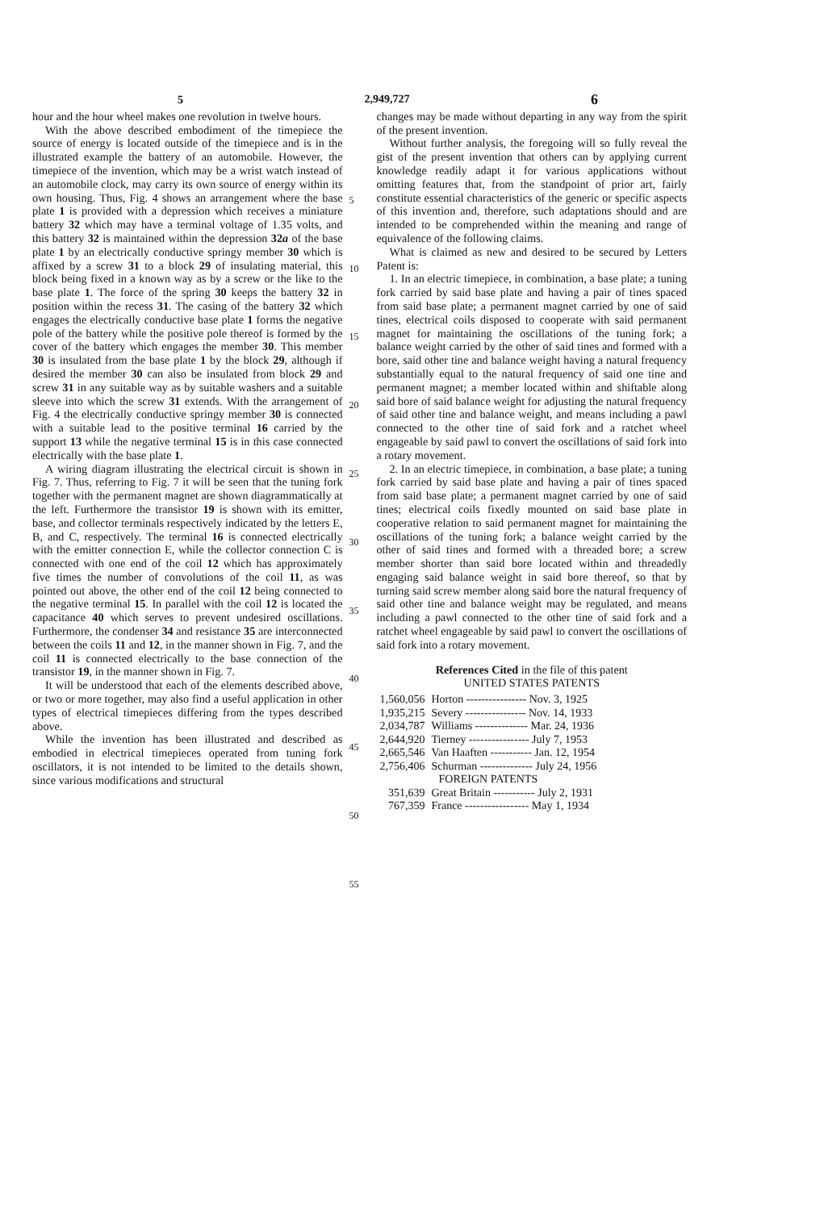5 2,949,727 6
hour and the hour wheel makes one revolution in twelve hours.
With the above described embodiment of the timepiece the source of energy is located outside of the timepiece and is in the illustrated example the battery of an automobile. However, the timepiece of the invention, which may be a wrist watch instead of an automobile clock, may carry its own source of energy within its own housing. Thus, Fig. 4 shows an arrangement where the base plate 1 is provided with a depression which receives a miniature battery 32 which may have a terminal voltage of 1.35 volts, and this battery 32 is maintained within the depression 32a of the base plate 1 by an electrically conductive springy member 30 which is affixed by a screw 31 to a block 29 of insulating material, this block being fixed in a known way as by a screw or the like to the base plate 1. The force of the spring 30 keeps the battery 32 in position within the recess 31. The casing of the battery 32 which engages the electrically conductive base plate 1 forms the negative pole of the battery while the positive pole thereof is formed by the cover of the battery which engages the member 30. This member 30 is insulated from the base plate 1 by the block 29, although if desired the member 30 can also be insulated from block 29 and screw 31 in any suitable way as by suitable washers and a suitable sleeve into which the screw 31 extends. With the arrangement of Fig. 4 the electrically conductive springy member 30 is connected with a suitable lead to the positive terminal 16 carried by the support 13 while the negative terminal 15 is in this case connected electrically with the base plate 1.
A wiring diagram illustrating the electrical circuit is shown in Fig. 7. Thus, referring to Fig. 7 it will be seen that the tuning fork together with the permanent magnet are shown diagrammatically at the left. Furthermore the transistor 19 is shown with its emitter, base, and collector terminals respectively indicated by the letters E, B, and C, respectively. The terminal 16 is connected electrically with the emitter connection E, while the collector connection C is connected with one end of the coil 12 which has approximately five times the number of convolutions of the coil 11, as was pointed out above, the other end of the coil 12 being connected to the negative terminal 15. In parallel with the coil 12 is located the capacitance 40 which serves to prevent undesired oscillations. Furthermore, the condenser 34 and resistance 35 are interconnected between the coils 11 and 12, in the manner shown in Fig. 7, and the coil 11 is connected electrically to the base connection of the transistor 19, in the manner shown in Fig. 7.
It will be understood that each of the elements described above, or two or more together, may also find a useful application in other types of electrical timepieces differing from the types described above.
While the invention has been illustrated and described as embodied in electrical timepieces operated from tuning fork oscillators, it is not intended to be limited to the details shown, since various modifications and structural
5
10
15
20
25
30
35
40
45
50
55
changes may be made without departing in any way from the spirit of the present invention.
Without further analysis, the foregoing will so fully reveal the gist of the present invention that others can by applying current knowledge readily adapt it for various applications without omitting features that, from the standpoint of prior art, fairly constitute essential characteristics of the generic or specific aspects of this invention and, therefore, such adaptations should and are intended to be comprehended within the meaning and range of equivalence of the following claims.
What is claimed as new and desired to be secured by Letters Patent is:
1. In an electric timepiece, in combination, a base plate; a tuning fork carried by said base plate and having a pair of tines spaced from said base plate; a permanent magnet carried by one of said tines, electrical coils disposed to cooperate with said permanent magnet for maintaining the oscillations of the tuning fork; a balance weight carried by the other of said tines and formed with a bore, said other tine and balance weight having a natural frequency substantially equal to the natural frequency of said one tine and permanent magnet; a member located within and shiftable along said bore of said balance weight for adjusting the natural frequency of said other tine and balance weight, and means including a pawl connected to the other tine of said fork and a ratchet wheel engageable by said pawl to convert the oscillations of said fork into a rotary movement.
2. In an electric timepiece, in combination, a base plate; a tuning fork carried by said base plate and having a pair of tines spaced from said base plate; a permanent magnet carried by one of said tines; electrical coils fixedly mounted on said base plate in cooperative relation to said permanent magnet for maintaining the oscillations of the tuning fork; a balance weight carried by the other of said tines and formed with a threaded bore; a screw member shorter than said bore located within and threadedly engaging said balance weight in said bore thereof, so that by turning said screw member along said bore the natural frequency of said other tine and balance weight may be regulated, and means including a pawl connected to the other tine of said fork and a ratchet wheel engageable by said pawl to convert the oscillations of said fork into a rotary movement.
References Cited in the file of this patent
UNITED STATES PATENTS
| 1,560,056 | Horton ---------------- Nov. 3, 1925 |
| 1,935,215 | Severy ---------------- Nov. 14, 1933 |
| 2,034,787 | Williams -------------- Mar. 24, 1936 |
| 2,644,920 | Tierney ---------------- July 7, 1953 |
| 2,665,546 | Van Haaften ----------- Jan. 12, 1954 |
| 2,756,406 | Schurman -------------- July 24, 1956 |
| FOREIGN PATENTS | |
| 351,639 | Great Britain ----------- July 2, 1931 |
| 767,359 | France ----------------- May 1, 1934 |